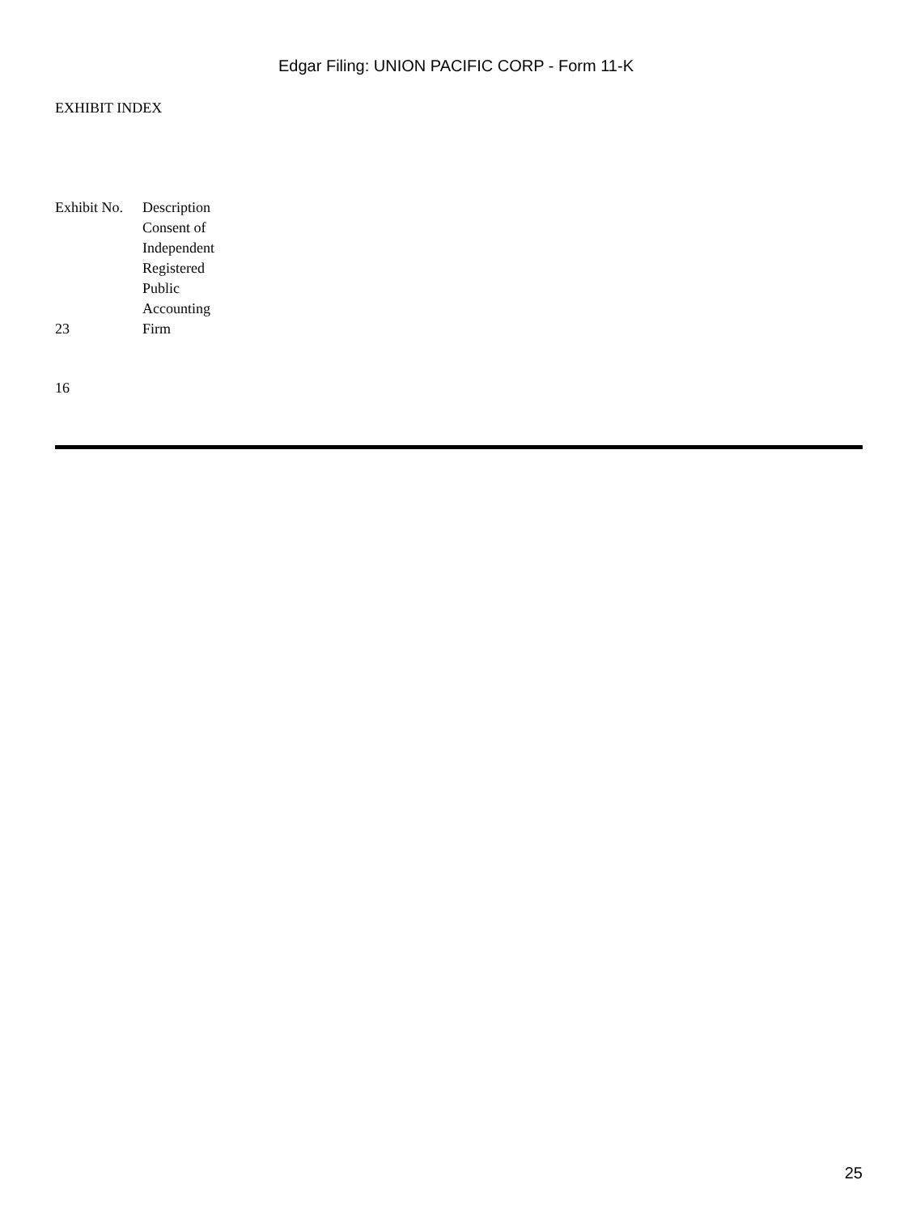Edgar Filing: UNION PACIFIC CORP - Form 11-K
EXHIBIT INDEX
| Exhibit No. | Description |
| 23 | Consent of Independent Registered Public Accounting Firm |
16
25